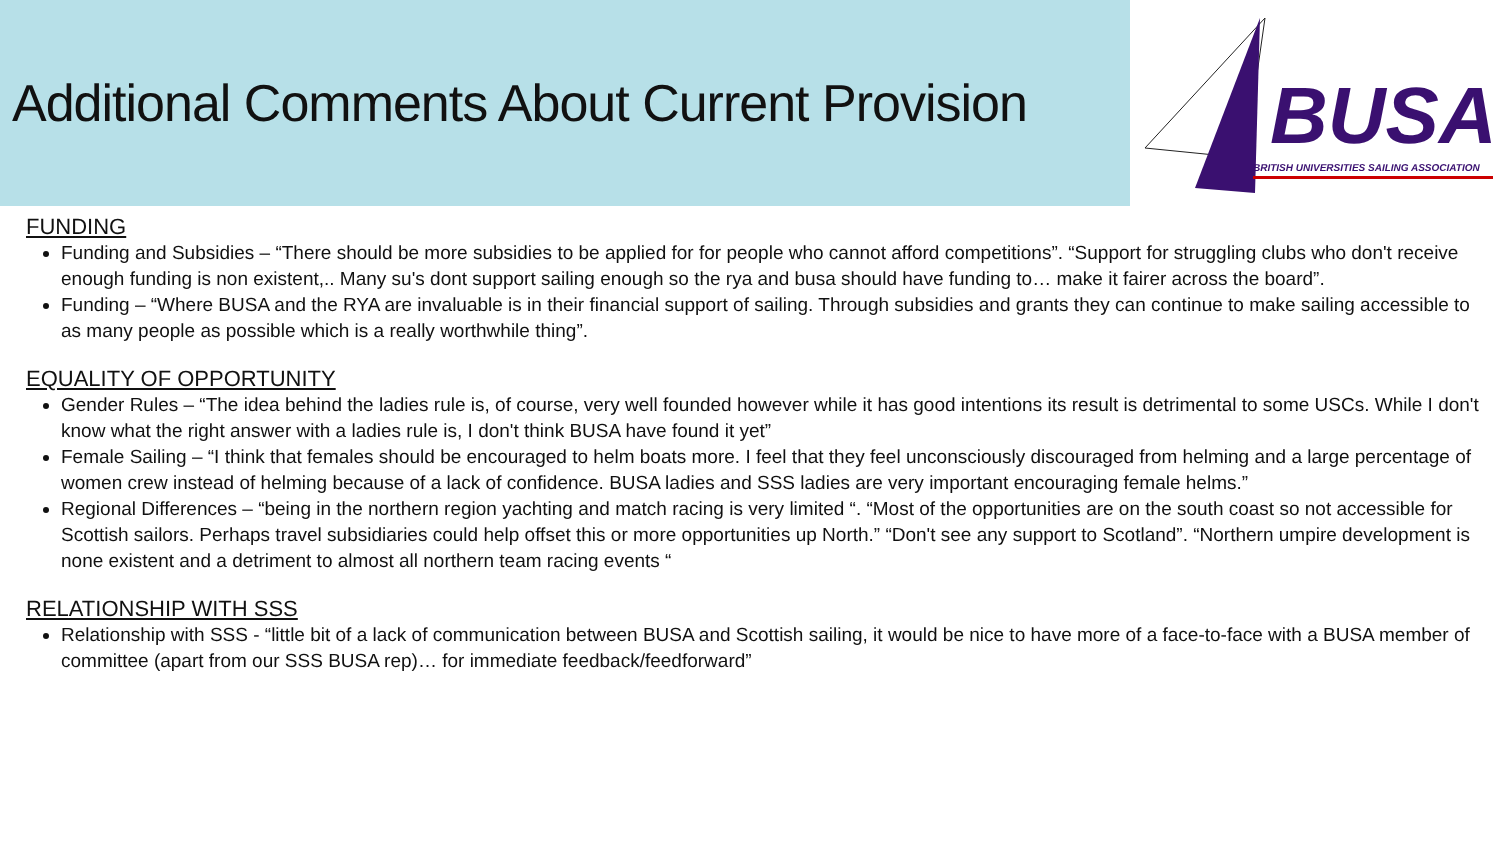Additional Comments About Current Provision
BUSA
BRITISH UNIVERSITIES SAILING ASSOCIATION
FUNDING
Funding and Subsidies – “There should be more subsidies to be applied for for people who cannot afford competitions”. “Support for struggling clubs who don't receive enough funding is non existent,.. Many su's dont support sailing enough so the rya and busa should have funding to… make it fairer across the board”.
Funding – “Where BUSA and the RYA are invaluable is in their financial support of sailing. Through subsidies and grants they can continue to make sailing accessible to as many people as possible which is a really worthwhile thing”.
EQUALITY OF OPPORTUNITY
Gender Rules – “The idea behind the ladies rule is, of course, very well founded however while it has good intentions its result is detrimental to some USCs. While I don't know what the right answer with a ladies rule is, I don't think BUSA have found it yet”
Female Sailing – “I think that females should be encouraged to helm boats more. I feel that they feel unconsciously discouraged from helming and a large percentage of women crew instead of helming because of a lack of confidence. BUSA ladies and SSS ladies are very important encouraging female helms.”
Regional Differences – “being in the northern region yachting and match racing is very limited “. “Most of the opportunities are on the south coast so not accessible for Scottish sailors. Perhaps travel subsidiaries could help offset this or more opportunities up North.” “Don't see any support to Scotland”. “Northern umpire development is none existent and a detriment to almost all northern team racing events “
RELATIONSHIP WITH SSS
Relationship with SSS - “little bit of a lack of communication between BUSA and Scottish sailing, it would be nice to have more of a face-to-face with a BUSA member of committee (apart from our SSS BUSA rep)… for immediate feedback/feedforward”